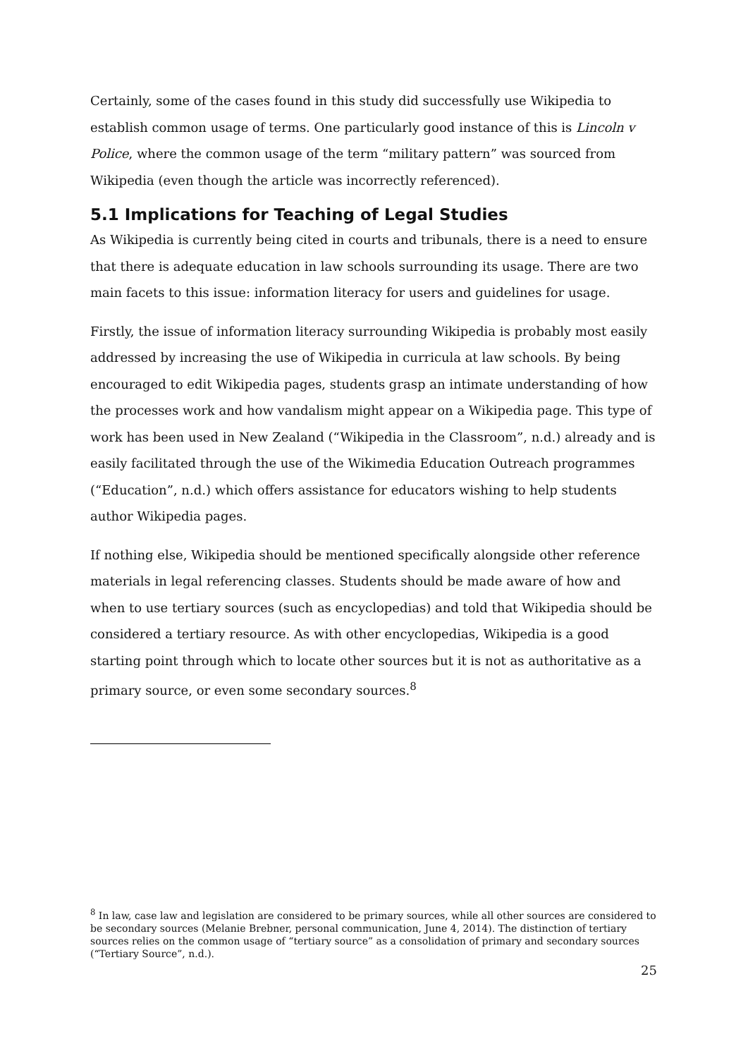Certainly, some of the cases found in this study did successfully use Wikipedia to establish common usage of terms. One particularly good instance of this is Lincoln v Police, where the common usage of the term “military pattern” was sourced from Wikipedia (even though the article was incorrectly referenced).
5.1 Implications for Teaching of Legal Studies
As Wikipedia is currently being cited in courts and tribunals, there is a need to ensure that there is adequate education in law schools surrounding its usage. There are two main facets to this issue: information literacy for users and guidelines for usage.
Firstly, the issue of information literacy surrounding Wikipedia is probably most easily addressed by increasing the use of Wikipedia in curricula at law schools. By being encouraged to edit Wikipedia pages, students grasp an intimate understanding of how the processes work and how vandalism might appear on a Wikipedia page. This type of work has been used in New Zealand (“Wikipedia in the Classroom”, n.d.) already and is easily facilitated through the use of the Wikimedia Education Outreach programmes (“Education”, n.d.) which offers assistance for educators wishing to help students author Wikipedia pages.
If nothing else, Wikipedia should be mentioned specifically alongside other reference materials in legal referencing classes. Students should be made aware of how and when to use tertiary sources (such as encyclopedias) and told that Wikipedia should be considered a tertiary resource. As with other encyclopedias, Wikipedia is a good starting point through which to locate other sources but it is not as authoritative as a primary source, or even some secondary sources.<sup>8</sup>
<sup>8</sup> In law, case law and legislation are considered to be primary sources, while all other sources are considered to be secondary sources (Melanie Brebner, personal communication, June 4, 2014). The distinction of tertiary sources relies on the common usage of “tertiary source” as a consolidation of primary and secondary sources (“Tertiary Source”, n.d.).
25